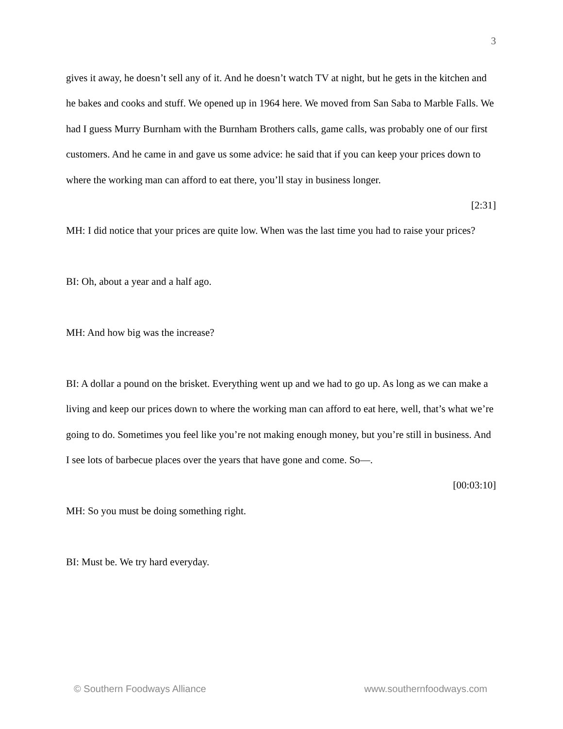3
gives it away, he doesn’t sell any of it. And he doesn’t watch TV at night, but he gets in the kitchen and he bakes and cooks and stuff. We opened up in 1964 here. We moved from San Saba to Marble Falls. We had I guess Murry Burnham with the Burnham Brothers calls, game calls, was probably one of our first customers. And he came in and gave us some advice: he said that if you can keep your prices down to where the working man can afford to eat there, you’ll stay in business longer.
[2:31]
MH: I did notice that your prices are quite low. When was the last time you had to raise your prices?
BI: Oh, about a year and a half ago.
MH: And how big was the increase?
BI: A dollar a pound on the brisket. Everything went up and we had to go up. As long as we can make a living and keep our prices down to where the working man can afford to eat here, well, that’s what we’re going to do. Sometimes you feel like you’re not making enough money, but you’re still in business. And I see lots of barbecue places over the years that have gone and come. So—.
[00:03:10]
MH: So you must be doing something right.
BI: Must be. We try hard everyday.
© Southern Foodways Alliance www.southernfoodways.com